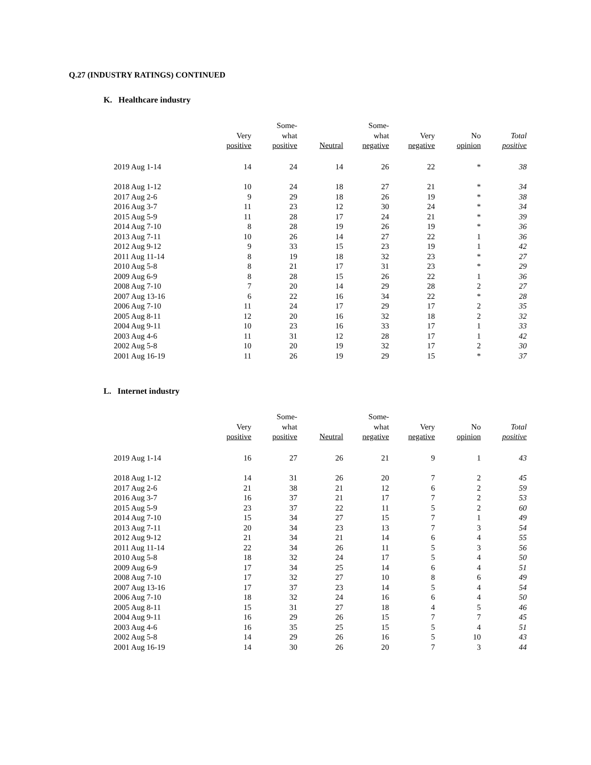Q.27 (INDUSTRY RATINGS) CONTINUED
K. Healthcare industry
| | Very positive | Some- what positive | Neutral | Some- what negative | Very negative | No opinion | Total positive |
| --- | --- | --- | --- | --- | --- | --- | --- |
| 2019 Aug 1-14 | 14 | 24 | 14 | 26 | 22 | * | 38 |
| 2018 Aug 1-12 | 10 | 24 | 18 | 27 | 21 | * | 34 |
| 2017 Aug 2-6 | 9 | 29 | 18 | 26 | 19 | * | 38 |
| 2016 Aug 3-7 | 11 | 23 | 12 | 30 | 24 | * | 34 |
| 2015 Aug 5-9 | 11 | 28 | 17 | 24 | 21 | * | 39 |
| 2014 Aug 7-10 | 8 | 28 | 19 | 26 | 19 | * | 36 |
| 2013 Aug 7-11 | 10 | 26 | 14 | 27 | 22 | 1 | 36 |
| 2012 Aug 9-12 | 9 | 33 | 15 | 23 | 19 | 1 | 42 |
| 2011 Aug 11-14 | 8 | 19 | 18 | 32 | 23 | * | 27 |
| 2010 Aug 5-8 | 8 | 21 | 17 | 31 | 23 | * | 29 |
| 2009 Aug 6-9 | 8 | 28 | 15 | 26 | 22 | 1 | 36 |
| 2008 Aug 7-10 | 7 | 20 | 14 | 29 | 28 | 2 | 27 |
| 2007 Aug 13-16 | 6 | 22 | 16 | 34 | 22 | * | 28 |
| 2006 Aug 7-10 | 11 | 24 | 17 | 29 | 17 | 2 | 35 |
| 2005 Aug 8-11 | 12 | 20 | 16 | 32 | 18 | 2 | 32 |
| 2004 Aug 9-11 | 10 | 23 | 16 | 33 | 17 | 1 | 33 |
| 2003 Aug 4-6 | 11 | 31 | 12 | 28 | 17 | 1 | 42 |
| 2002 Aug 5-8 | 10 | 20 | 19 | 32 | 17 | 2 | 30 |
| 2001 Aug 16-19 | 11 | 26 | 19 | 29 | 15 | * | 37 |
L. Internet industry
| | Very positive | Some- what positive | Neutral | Some- what negative | Very negative | No opinion | Total positive |
| --- | --- | --- | --- | --- | --- | --- | --- |
| 2019 Aug 1-14 | 16 | 27 | 26 | 21 | 9 | 1 | 43 |
| 2018 Aug 1-12 | 14 | 31 | 26 | 20 | 7 | 2 | 45 |
| 2017 Aug 2-6 | 21 | 38 | 21 | 12 | 6 | 2 | 59 |
| 2016 Aug 3-7 | 16 | 37 | 21 | 17 | 7 | 2 | 53 |
| 2015 Aug 5-9 | 23 | 37 | 22 | 11 | 5 | 2 | 60 |
| 2014 Aug 7-10 | 15 | 34 | 27 | 15 | 7 | 1 | 49 |
| 2013 Aug 7-11 | 20 | 34 | 23 | 13 | 7 | 3 | 54 |
| 2012 Aug 9-12 | 21 | 34 | 21 | 14 | 6 | 4 | 55 |
| 2011 Aug 11-14 | 22 | 34 | 26 | 11 | 5 | 3 | 56 |
| 2010 Aug 5-8 | 18 | 32 | 24 | 17 | 5 | 4 | 50 |
| 2009 Aug 6-9 | 17 | 34 | 25 | 14 | 6 | 4 | 51 |
| 2008 Aug 7-10 | 17 | 32 | 27 | 10 | 8 | 6 | 49 |
| 2007 Aug 13-16 | 17 | 37 | 23 | 14 | 5 | 4 | 54 |
| 2006 Aug 7-10 | 18 | 32 | 24 | 16 | 6 | 4 | 50 |
| 2005 Aug 8-11 | 15 | 31 | 27 | 18 | 4 | 5 | 46 |
| 2004 Aug 9-11 | 16 | 29 | 26 | 15 | 7 | 7 | 45 |
| 2003 Aug 4-6 | 16 | 35 | 25 | 15 | 5 | 4 | 51 |
| 2002 Aug 5-8 | 14 | 29 | 26 | 16 | 5 | 10 | 43 |
| 2001 Aug 16-19 | 14 | 30 | 26 | 20 | 7 | 3 | 44 |